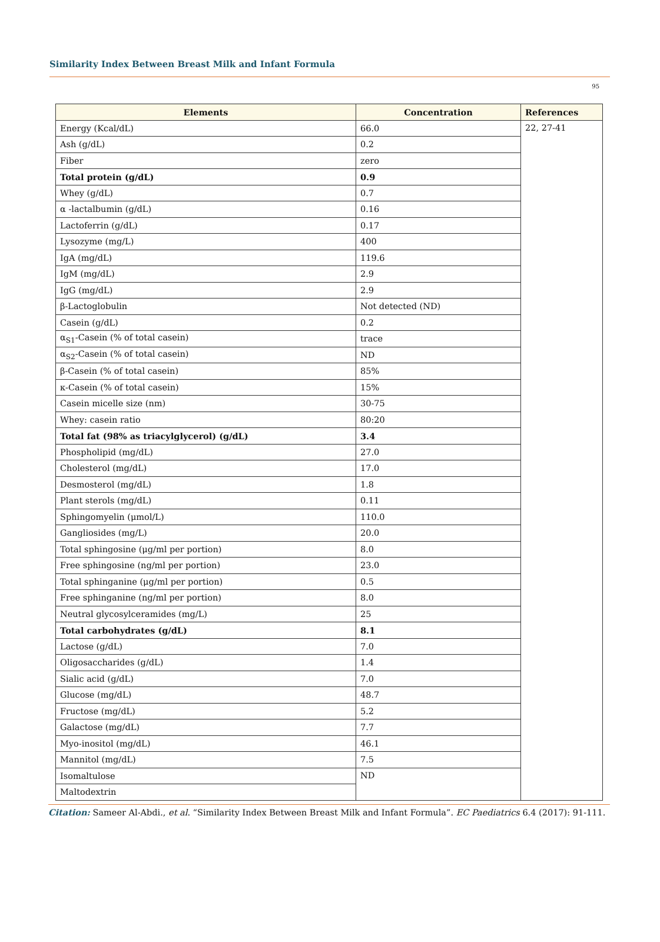Similarity Index Between Breast Milk and Infant Formula
95
| Elements | Concentration | References |
| --- | --- | --- |
| Energy (Kcal/dL) | 66.0 | 22, 27-41 |
| Ash (g/dL) | 0.2 | |
| Fiber | zero | |
| Total protein (g/dL) | 0.9 | |
| Whey (g/dL) | 0.7 | |
| α -lactalbumin (g/dL) | 0.16 | |
| Lactoferrin (g/dL) | 0.17 | |
| Lysozyme (mg/L) | 400 | |
| IgA (mg/dL) | 119.6 | |
| IgM (mg/dL) | 2.9 | |
| IgG (mg/dL) | 2.9 | |
| β-Lactoglobulin | Not detected (ND) | |
| Casein (g/dL) | 0.2 | |
| α<sub>S1</sub>-Casein (% of total casein) | trace | |
| α<sub>S2</sub>-Casein (% of total casein) | ND | |
| β-Casein (% of total casein) | 85% | |
| κ-Casein (% of total casein) | 15% | |
| Casein micelle size (nm) | 30-75 | |
| Whey: casein ratio | 80:20 | |
| Total fat (98% as triacylglycerol) (g/dL) | 3.4 | |
| Phospholipid (mg/dL) | 27.0 | |
| Cholesterol (mg/dL) | 17.0 | |
| Desmosterol (mg/dL) | 1.8 | |
| Plant sterols (mg/dL) | 0.11 | |
| Sphingomyelin (μmol/L) | 110.0 | |
| Gangliosides (mg/L) | 20.0 | |
| Total sphingosine (μg/ml per portion) | 8.0 | |
| Free sphingosine (ng/ml per portion) | 23.0 | |
| Total sphinganine (μg/ml per portion) | 0.5 | |
| Free sphinganine (ng/ml per portion) | 8.0 | |
| Neutral glycosylceramides (mg/L) | 25 | |
| Total carbohydrates (g/dL) | 8.1 | |
| Lactose (g/dL) | 7.0 | |
| Oligosaccharides (g/dL) | 1.4 | |
| Sialic acid (g/dL) | 7.0 | |
| Glucose (mg/dL) | 48.7 | |
| Fructose (mg/dL) | 5.2 | |
| Galactose (mg/dL) | 7.7 | |
| Myo-inositol (mg/dL) | 46.1 | |
| Mannitol (mg/dL) | 7.5 | |
| Isomaltulose | ND | |
| Maltodextrin | | |
Citation: Sameer Al-Abdi., et al. “Similarity Index Between Breast Milk and Infant Formula”. EC Paediatrics 6.4 (2017): 91-111.